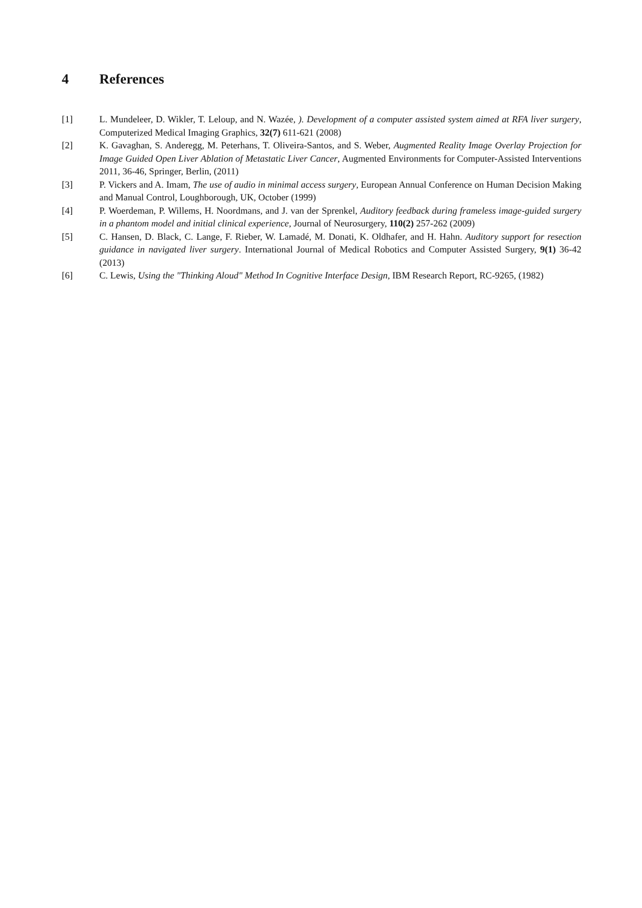4 References
[1] L. Mundeleer, D. Wikler, T. Leloup, and N. Wazée, ). Development of a computer assisted system aimed at RFA liver surgery, Computerized Medical Imaging Graphics, 32(7) 611-621 (2008)
[2] K. Gavaghan, S. Anderegg, M. Peterhans, T. Oliveira-Santos, and S. Weber, Augmented Reality Image Overlay Projection for Image Guided Open Liver Ablation of Metastatic Liver Cancer, Augmented Environments for Computer-Assisted Interventions 2011, 36-46, Springer, Berlin, (2011)
[3] P. Vickers and A. Imam, The use of audio in minimal access surgery, European Annual Conference on Human Decision Making and Manual Control, Loughborough, UK, October (1999)
[4] P. Woerdeman, P. Willems, H. Noordmans, and J. van der Sprenkel, Auditory feedback during frameless image-guided surgery in a phantom model and initial clinical experience, Journal of Neurosurgery, 110(2) 257-262 (2009)
[5] C. Hansen, D. Black, C. Lange, F. Rieber, W. Lamadé, M. Donati, K. Oldhafer, and H. Hahn. Auditory support for resection guidance in navigated liver surgery. International Journal of Medical Robotics and Computer Assisted Surgery, 9(1) 36-42 (2013)
[6] C. Lewis, Using the "Thinking Aloud" Method In Cognitive Interface Design, IBM Research Report, RC-9265, (1982)